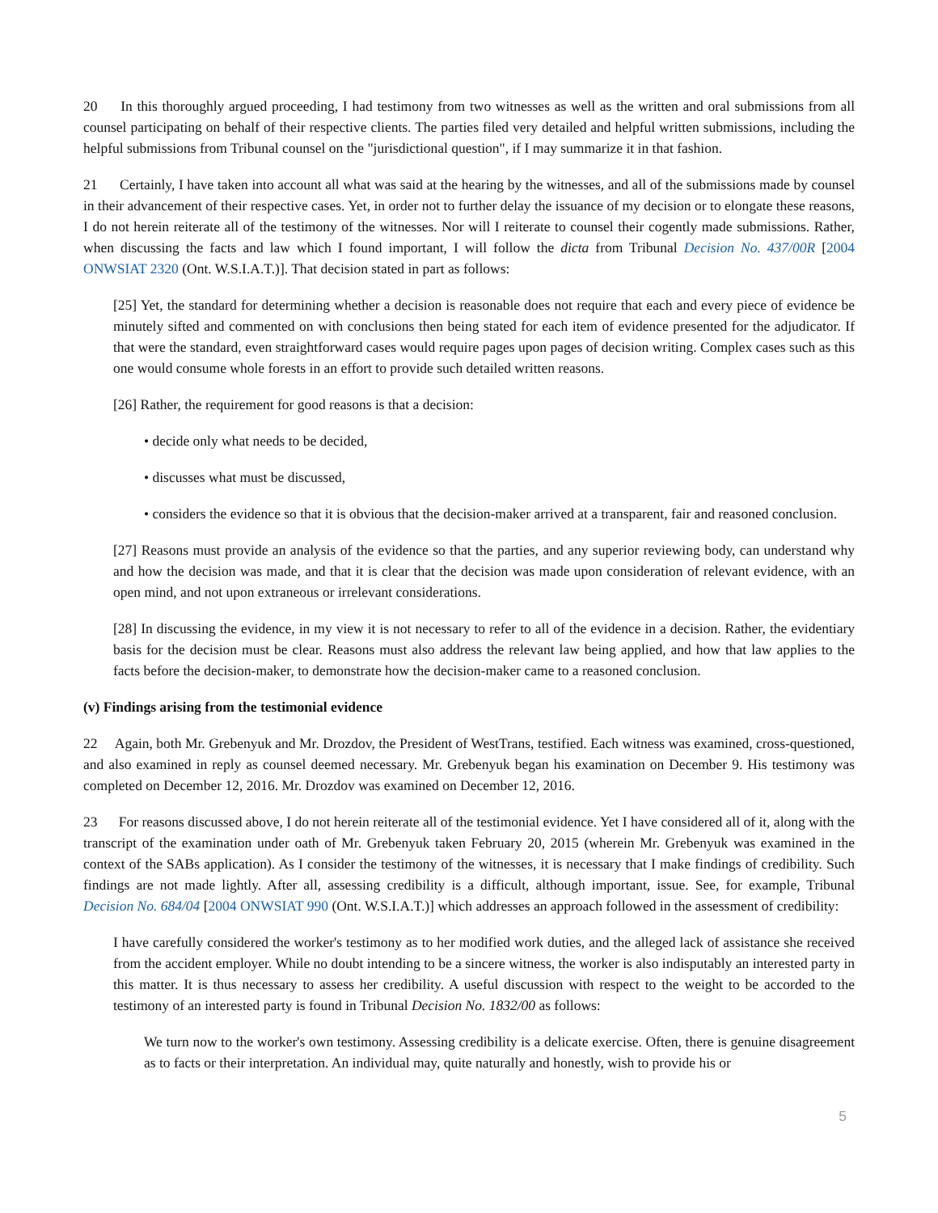20 In this thoroughly argued proceeding, I had testimony from two witnesses as well as the written and oral submissions from all counsel participating on behalf of their respective clients. The parties filed very detailed and helpful written submissions, including the helpful submissions from Tribunal counsel on the "jurisdictional question", if I may summarize it in that fashion.
21 Certainly, I have taken into account all what was said at the hearing by the witnesses, and all of the submissions made by counsel in their advancement of their respective cases. Yet, in order not to further delay the issuance of my decision or to elongate these reasons, I do not herein reiterate all of the testimony of the witnesses. Nor will I reiterate to counsel their cogently made submissions. Rather, when discussing the facts and law which I found important, I will follow the dicta from Tribunal Decision No. 437/00R [2004 ONWSIAT 2320 (Ont. W.S.I.A.T.)]. That decision stated in part as follows:
[25] Yet, the standard for determining whether a decision is reasonable does not require that each and every piece of evidence be minutely sifted and commented on with conclusions then being stated for each item of evidence presented for the adjudicator. If that were the standard, even straightforward cases would require pages upon pages of decision writing. Complex cases such as this one would consume whole forests in an effort to provide such detailed written reasons.
[26] Rather, the requirement for good reasons is that a decision:
• decide only what needs to be decided,
• discusses what must be discussed,
• considers the evidence so that it is obvious that the decision-maker arrived at a transparent, fair and reasoned conclusion.
[27] Reasons must provide an analysis of the evidence so that the parties, and any superior reviewing body, can understand why and how the decision was made, and that it is clear that the decision was made upon consideration of relevant evidence, with an open mind, and not upon extraneous or irrelevant considerations.
[28] In discussing the evidence, in my view it is not necessary to refer to all of the evidence in a decision. Rather, the evidentiary basis for the decision must be clear. Reasons must also address the relevant law being applied, and how that law applies to the facts before the decision-maker, to demonstrate how the decision-maker came to a reasoned conclusion.
(v) Findings arising from the testimonial evidence
22 Again, both Mr. Grebenyuk and Mr. Drozdov, the President of WestTrans, testified. Each witness was examined, cross-questioned, and also examined in reply as counsel deemed necessary. Mr. Grebenyuk began his examination on December 9. His testimony was completed on December 12, 2016. Mr. Drozdov was examined on December 12, 2016.
23 For reasons discussed above, I do not herein reiterate all of the testimonial evidence. Yet I have considered all of it, along with the transcript of the examination under oath of Mr. Grebenyuk taken February 20, 2015 (wherein Mr. Grebenyuk was examined in the context of the SABs application). As I consider the testimony of the witnesses, it is necessary that I make findings of credibility. Such findings are not made lightly. After all, assessing credibility is a difficult, although important, issue. See, for example, Tribunal Decision No. 684/04 [2004 ONWSIAT 990 (Ont. W.S.I.A.T.)] which addresses an approach followed in the assessment of credibility:
I have carefully considered the worker's testimony as to her modified work duties, and the alleged lack of assistance she received from the accident employer. While no doubt intending to be a sincere witness, the worker is also indisputably an interested party in this matter. It is thus necessary to assess her credibility. A useful discussion with respect to the weight to be accorded to the testimony of an interested party is found in Tribunal Decision No. 1832/00 as follows:
We turn now to the worker's own testimony. Assessing credibility is a delicate exercise. Often, there is genuine disagreement as to facts or their interpretation. An individual may, quite naturally and honestly, wish to provide his or
5